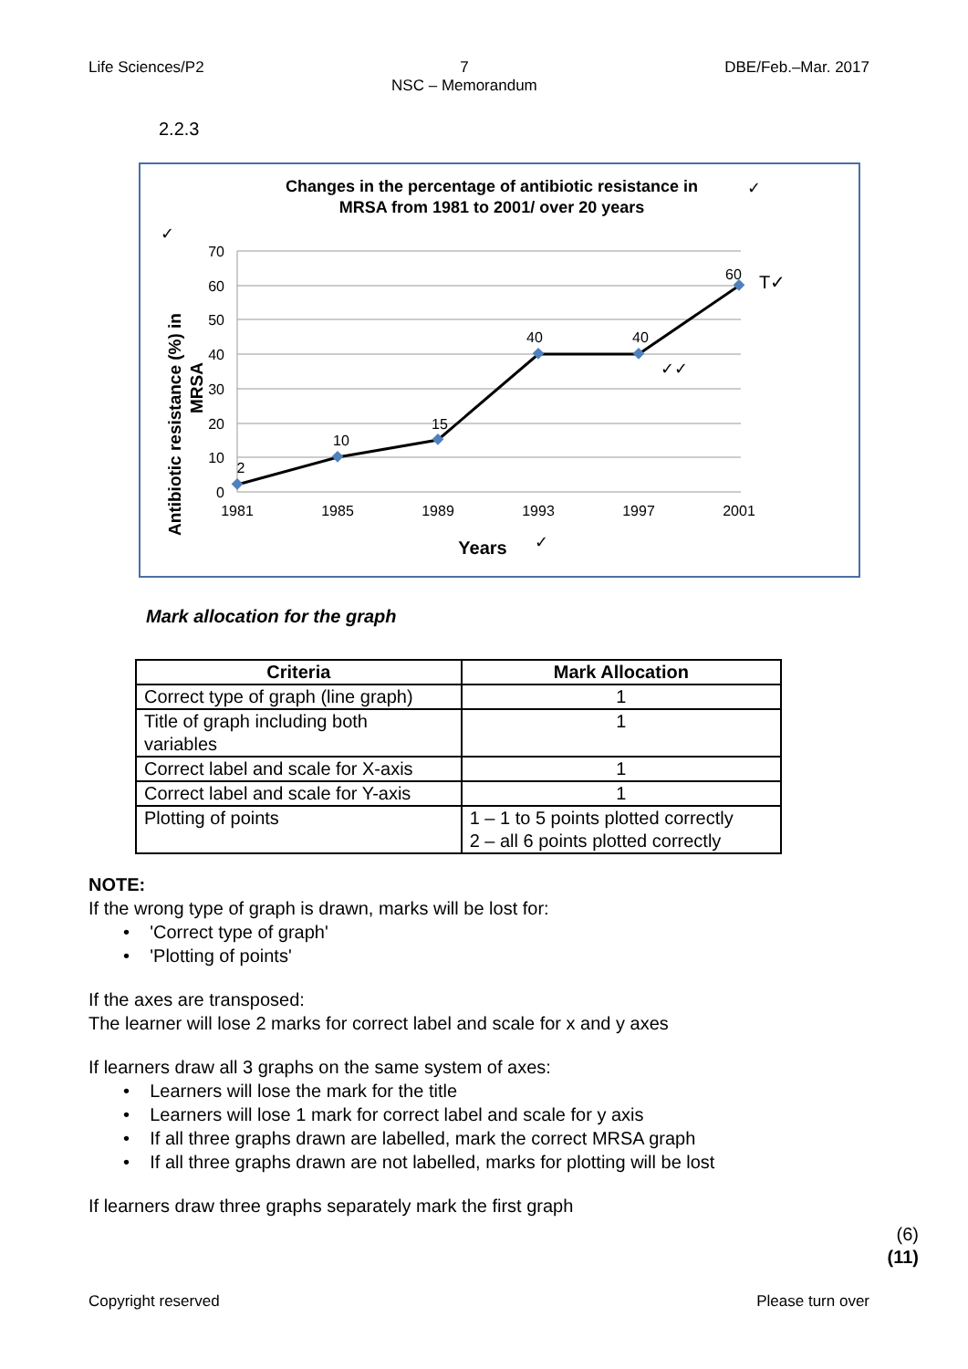Life Sciences/P2 7
NSC – Memorandum
DBE/Feb.–Mar. 2017
2.2.3
Changes in the percentage of antibiotic resistance in
MRSA from 1981 to 2001/ over 20 years
✓
✓
70
60
50
40
30
20
10
0
1981
1985
1989
1993
1997
2001
2
10
15
40
40
60
T✓
✓✓
Years
✓
Antibiotic resistance (%) in
MRSA
Mark allocation for the graph
| Criteria | Mark Allocation |
| --- | --- |
| Correct type of graph (line graph) | 1 |
| Title of graph including both variables | 1 |
| Correct label and scale for X-axis | 1 |
| Correct label and scale for Y-axis | 1 |
| Plotting of points | 1 – 1 to 5 points plotted correctly 2 – all 6 points plotted correctly |
NOTE:
If the wrong type of graph is drawn, marks will be lost for:
• 'Correct type of graph'
• 'Plotting of points'
If the axes are transposed:
The learner will lose 2 marks for correct label and scale for x and y axes
If learners draw all 3 graphs on the same system of axes:
• Learners will lose the mark for the title
• Learners will lose 1 mark for correct label and scale for y axis
• If all three graphs drawn are labelled, mark the correct MRSA graph
• If all three graphs drawn are not labelled, marks for plotting will be lost
If learners draw three graphs separately mark the first graph
(6)
(11)
Copyright reserved Please turn over